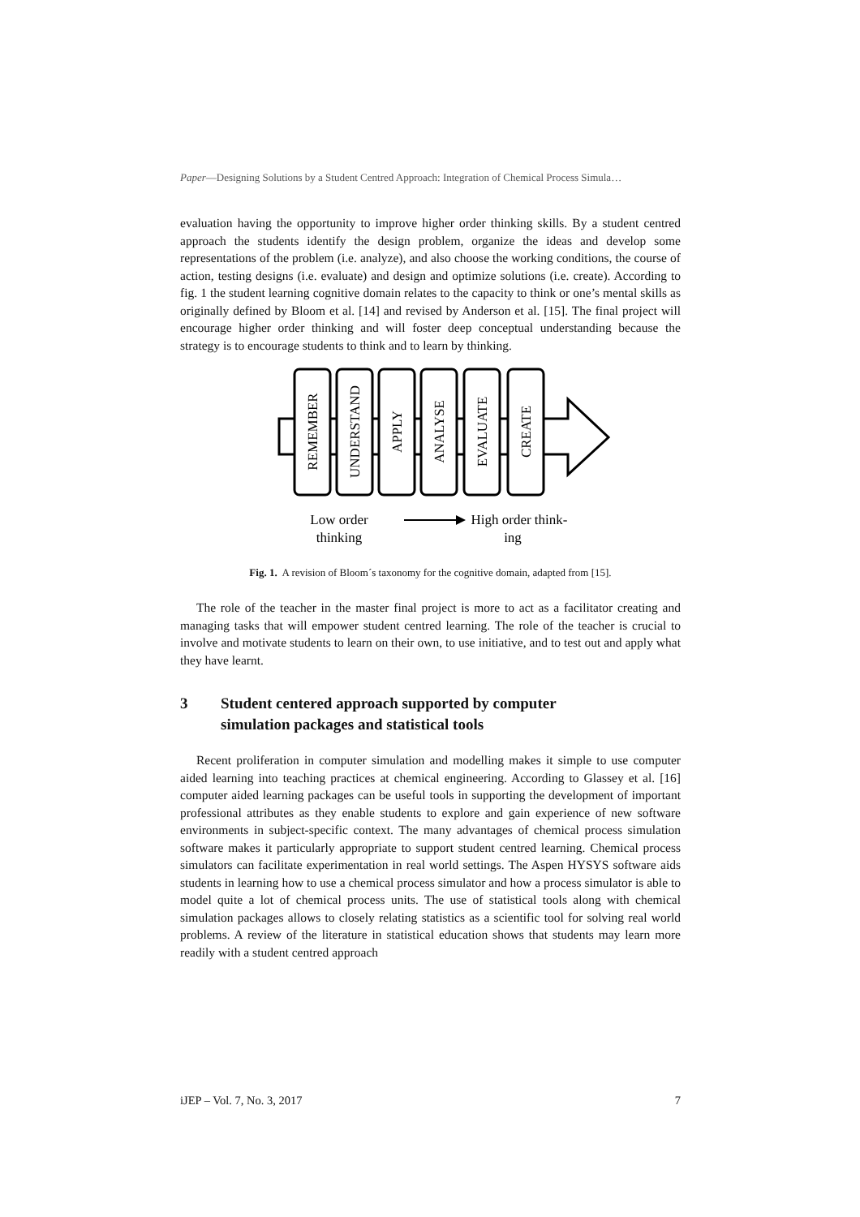Paper—Designing Solutions by a Student Centred Approach: Integration of Chemical Process Simula…
evaluation having the opportunity to improve higher order thinking skills. By a student centred approach the students identify the design problem, organize the ideas and develop some representations of the problem (i.e. analyze), and also choose the working conditions, the course of action, testing designs (i.e. evaluate) and design and optimize solutions (i.e. create). According to fig. 1 the student learning cognitive domain relates to the capacity to think or one’s mental skills as originally defined by Bloom et al. [14] and revised by Anderson et al. [15]. The final project will encourage higher order thinking and will foster deep conceptual understanding because the strategy is to encourage students to think and to learn by thinking.
REMEMBER
UNDERSTAND
APPLY
ANALYSE
EVALUATE
CREATE
Low order
thinking
High order think-
ing
Fig. 1. A revision of Bloom´s taxonomy for the cognitive domain, adapted from [15].
The role of the teacher in the master final project is more to act as a facilitator creating and managing tasks that will empower student centred learning. The role of the teacher is crucial to involve and motivate students to learn on their own, to use initiative, and to test out and apply what they have learnt.
3 Student centered approach supported by computer
simulation packages and statistical tools
Recent proliferation in computer simulation and modelling makes it simple to use computer aided learning into teaching practices at chemical engineering. According to Glassey et al. [16] computer aided learning packages can be useful tools in supporting the development of important professional attributes as they enable students to explore and gain experience of new software environments in subject-specific context. The many advantages of chemical process simulation software makes it particularly appropriate to support student centred learning. Chemical process simulators can facilitate experimentation in real world settings. The Aspen HYSYS software aids students in learning how to use a chemical process simulator and how a process simulator is able to model quite a lot of chemical process units. The use of statistical tools along with chemical simulation packages allows to closely relating statistics as a scientific tool for solving real world problems. A review of the literature in statistical education shows that students may learn more readily with a student centred approach
iJEP – Vol. 7, No. 3, 2017 7